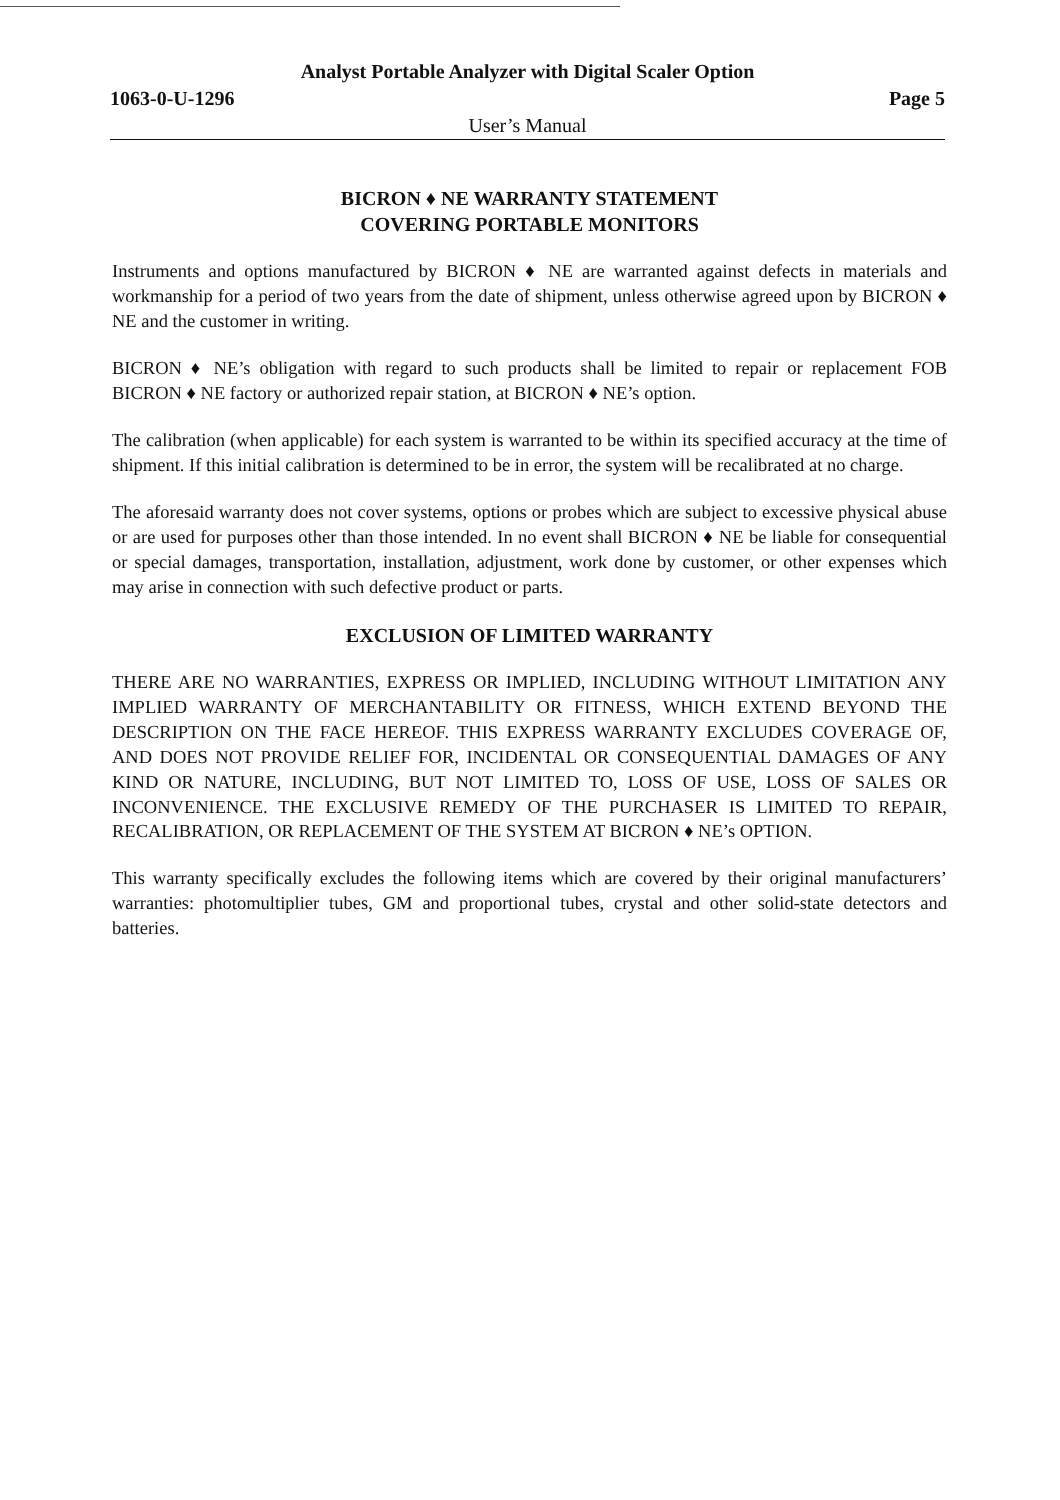Analyst Portable Analyzer with Digital Scaler Option
1063-0-U-1296 Page 5
User’s Manual
BICRON ♦ NE WARRANTY STATEMENT
COVERING PORTABLE MONITORS
Instruments and options manufactured by BICRON ♦ NE are warranted against defects in materials and workmanship for a period of two years from the date of shipment, unless otherwise agreed upon by BICRON ♦ NE and the customer in writing.
BICRON ♦ NE’s obligation with regard to such products shall be limited to repair or replacement FOB BICRON ♦ NE factory or authorized repair station, at BICRON ♦ NE’s option.
The calibration (when applicable) for each system is warranted to be within its specified accuracy at the time of shipment. If this initial calibration is determined to be in error, the system will be recalibrated at no charge.
The aforesaid warranty does not cover systems, options or probes which are subject to excessive physical abuse or are used for purposes other than those intended. In no event shall BICRON ♦ NE be liable for consequential or special damages, transportation, installation, adjustment, work done by customer, or other expenses which may arise in connection with such defective product or parts.
EXCLUSION OF LIMITED WARRANTY
THERE ARE NO WARRANTIES, EXPRESS OR IMPLIED, INCLUDING WITHOUT LIMITATION ANY IMPLIED WARRANTY OF MERCHANTABILITY OR FITNESS, WHICH EXTEND BEYOND THE DESCRIPTION ON THE FACE HEREOF. THIS EXPRESS WARRANTY EXCLUDES COVERAGE OF, AND DOES NOT PROVIDE RELIEF FOR, INCIDENTAL OR CONSEQUENTIAL DAMAGES OF ANY KIND OR NATURE, INCLUDING, BUT NOT LIMITED TO, LOSS OF USE, LOSS OF SALES OR INCONVENIENCE. THE EXCLUSIVE REMEDY OF THE PURCHASER IS LIMITED TO REPAIR, RECALIBRATION, OR REPLACEMENT OF THE SYSTEM AT BICRON ♦ NE’s OPTION.
This warranty specifically excludes the following items which are covered by their original manufacturers’ warranties: photomultiplier tubes, GM and proportional tubes, crystal and other solid-state detectors and batteries.